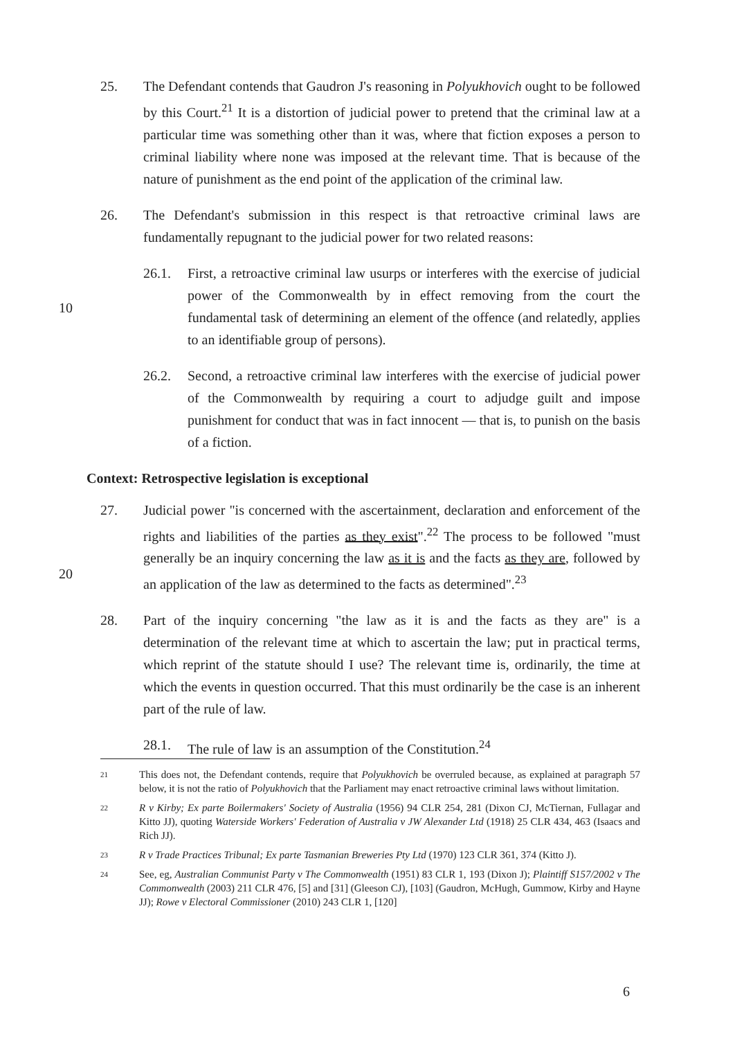25. The Defendant contends that Gaudron J's reasoning in Polyukhovich ought to be followed by this Court.<sup>21</sup> It is a distortion of judicial power to pretend that the criminal law at a particular time was something other than it was, where that fiction exposes a person to criminal liability where none was imposed at the relevant time. That is because of the nature of punishment as the end point of the application of the criminal law.
26. The Defendant's submission in this respect is that retroactive criminal laws are fundamentally repugnant to the judicial power for two related reasons:
26.1. First, a retroactive criminal law usurps or interferes with the exercise of judicial power of the Commonwealth by in effect removing from the court the fundamental task of determining an element of the offence (and relatedly, applies to an identifiable group of persons).
26.2. Second, a retroactive criminal law interferes with the exercise of judicial power of the Commonwealth by requiring a court to adjudge guilt and impose punishment for conduct that was in fact innocent — that is, to punish on the basis of a fiction.
Context: Retrospective legislation is exceptional
27. Judicial power "is concerned with the ascertainment, declaration and enforcement of the rights and liabilities of the parties as they exist".<sup>22</sup> The process to be followed "must generally be an inquiry concerning the law as it is and the facts as they are, followed by an application of the law as determined to the facts as determined".<sup>23</sup>
28. Part of the inquiry concerning "the law as it is and the facts as they are" is a determination of the relevant time at which to ascertain the law; put in practical terms, which reprint of the statute should I use? The relevant time is, ordinarily, the time at which the events in question occurred. That this must ordinarily be the case is an inherent part of the rule of law.
28.1. The rule of law is an assumption of the Constitution.<sup>24</sup>
10
20
21
This does not, the Defendant contends, require that Polyukhovich be overruled because, as explained at paragraph 57 below, it is not the ratio of Polyukhovich that the Parliament may enact retroactive criminal laws without limitation.
22
R v Kirby; Ex parte Boilermakers' Society of Australia (1956) 94 CLR 254, 281 (Dixon CJ, McTiernan, Fullagar and Kitto JJ), quoting Waterside Workers' Federation of Australia v JW Alexander Ltd (1918) 25 CLR 434, 463 (Isaacs and Rich JJ).
23
R v Trade Practices Tribunal; Ex parte Tasmanian Breweries Pty Ltd (1970) 123 CLR 361, 374 (Kitto J).
24
See, eg, Australian Communist Party v The Commonwealth (1951) 83 CLR 1, 193 (Dixon J); Plaintiff S157/2002 v The Commonwealth (2003) 211 CLR 476, [5] and [31] (Gleeson CJ), [103] (Gaudron, McHugh, Gummow, Kirby and Hayne JJ); Rowe v Electoral Commissioner (2010) 243 CLR 1, [120]
6